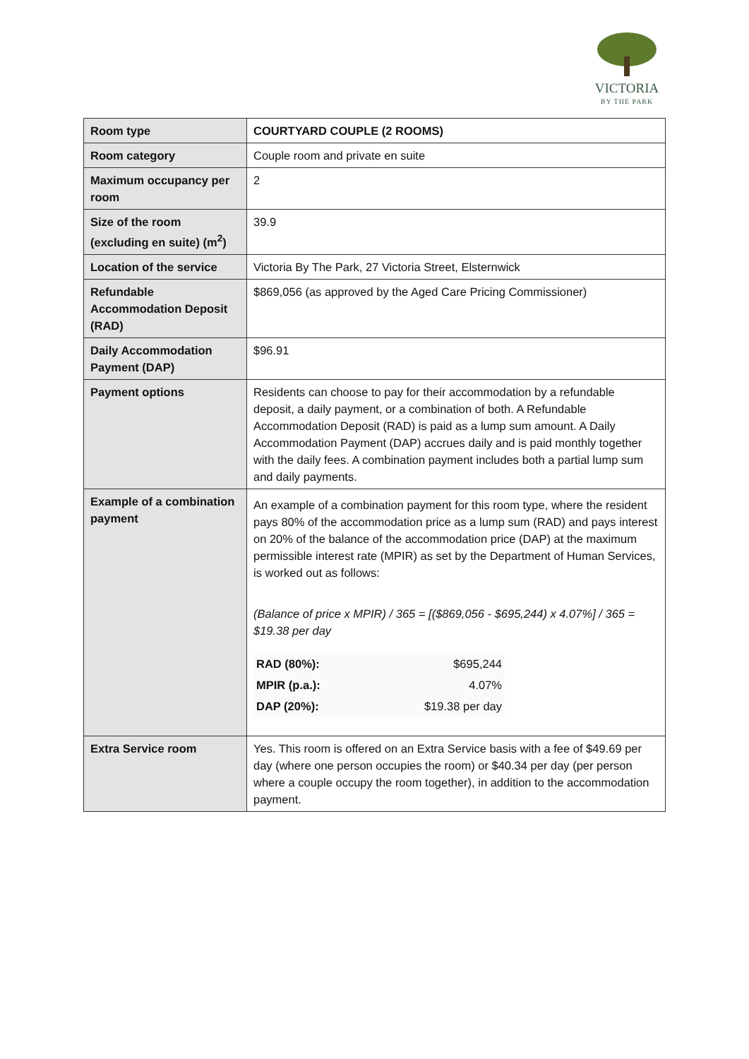VICTORIA
BY THE PARK
| Room type | COURTYARD COUPLE (2 ROOMS) |
| Room category | Couple room and private en suite |
| Maximum occupancy per room | 2 |
| Size of the room (excluding en suite) (m<sup>2</sup>) | 39.9 |
| Location of the service | Victoria By The Park, 27 Victoria Street, Elsternwick |
| Refundable Accommodation Deposit (RAD) | $869,056 (as approved by the Aged Care Pricing Commissioner) |
| Daily Accommodation Payment (DAP) | $96.91 |
| Payment options | Residents can choose to pay for their accommodation by a refundable deposit, a daily payment, or a combination of both. A Refundable Accommodation Deposit (RAD) is paid as a lump sum amount. A Daily Accommodation Payment (DAP) accrues daily and is paid monthly together with the daily fees. A combination payment includes both a partial lump sum and daily payments. |
| Example of a combination payment | An example of a combination payment for this room type, where the resident pays 80% of the accommodation price as a lump sum (RAD) and pays interest on 20% of the balance of the accommodation price (DAP) at the maximum permissible interest rate (MPIR) as set by the Department of Human Services, is worked out as follows: (Balance of price x MPIR) / 365 = [($869,056 - $695,244) x 4.07%] / 365 = $19.38 per day / RAD (80%): / $695,244 / / MPIR (p.a.): / 4.07% / / DAP (20%): / $19.38 per day / |
| Extra Service room | Yes. This room is offered on an Extra Service basis with a fee of $49.69 per day (where one person occupies the room) or $40.34 per day (per person where a couple occupy the room together), in addition to the accommodation payment. |